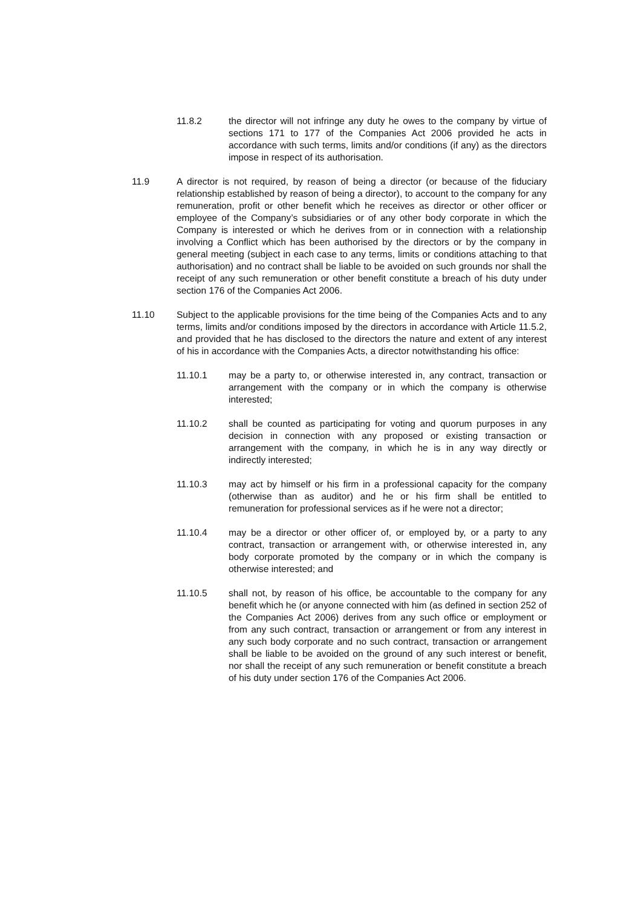11.8.2 the director will not infringe any duty he owes to the company by virtue of sections 171 to 177 of the Companies Act 2006 provided he acts in accordance with such terms, limits and/or conditions (if any) as the directors impose in respect of its authorisation.
11.9 A director is not required, by reason of being a director (or because of the fiduciary relationship established by reason of being a director), to account to the company for any remuneration, profit or other benefit which he receives as director or other officer or employee of the Company’s subsidiaries or of any other body corporate in which the Company is interested or which he derives from or in connection with a relationship involving a Conflict which has been authorised by the directors or by the company in general meeting (subject in each case to any terms, limits or conditions attaching to that authorisation) and no contract shall be liable to be avoided on such grounds nor shall the receipt of any such remuneration or other benefit constitute a breach of his duty under section 176 of the Companies Act 2006.
11.10 Subject to the applicable provisions for the time being of the Companies Acts and to any terms, limits and/or conditions imposed by the directors in accordance with Article 11.5.2, and provided that he has disclosed to the directors the nature and extent of any interest of his in accordance with the Companies Acts, a director notwithstanding his office:
11.10.1 may be a party to, or otherwise interested in, any contract, transaction or arrangement with the company or in which the company is otherwise interested;
11.10.2 shall be counted as participating for voting and quorum purposes in any decision in connection with any proposed or existing transaction or arrangement with the company, in which he is in any way directly or indirectly interested;
11.10.3 may act by himself or his firm in a professional capacity for the company (otherwise than as auditor) and he or his firm shall be entitled to remuneration for professional services as if he were not a director;
11.10.4 may be a director or other officer of, or employed by, or a party to any contract, transaction or arrangement with, or otherwise interested in, any body corporate promoted by the company or in which the company is otherwise interested; and
11.10.5 shall not, by reason of his office, be accountable to the company for any benefit which he (or anyone connected with him (as defined in section 252 of the Companies Act 2006) derives from any such office or employment or from any such contract, transaction or arrangement or from any interest in any such body corporate and no such contract, transaction or arrangement shall be liable to be avoided on the ground of any such interest or benefit, nor shall the receipt of any such remuneration or benefit constitute a breach of his duty under section 176 of the Companies Act 2006.